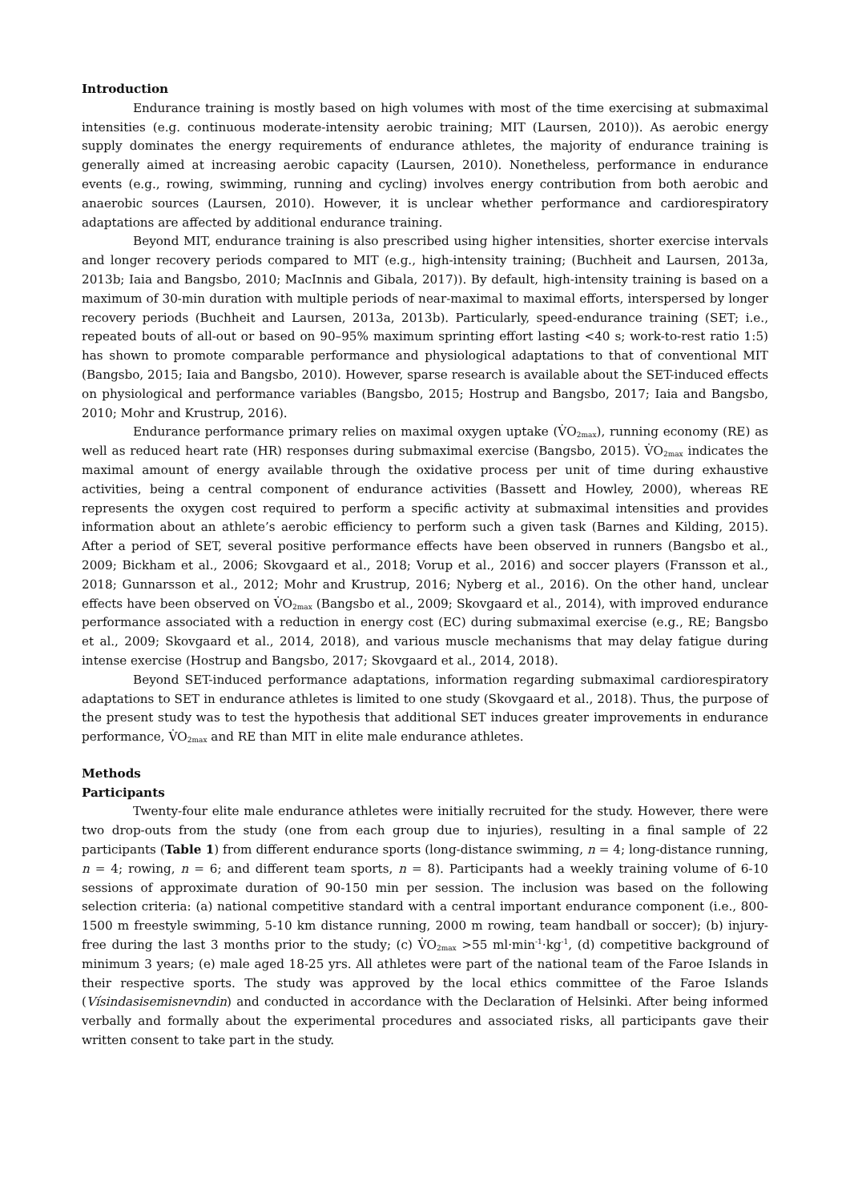Introduction
Endurance training is mostly based on high volumes with most of the time exercising at submaximal intensities (e.g. continuous moderate-intensity aerobic training; MIT (Laursen, 2010)). As aerobic energy supply dominates the energy requirements of endurance athletes, the majority of endurance training is generally aimed at increasing aerobic capacity (Laursen, 2010). Nonetheless, performance in endurance events (e.g., rowing, swimming, running and cycling) involves energy contribution from both aerobic and anaerobic sources (Laursen, 2010). However, it is unclear whether performance and cardiorespiratory adaptations are affected by additional endurance training.
Beyond MIT, endurance training is also prescribed using higher intensities, shorter exercise intervals and longer recovery periods compared to MIT (e.g., high-intensity training; (Buchheit and Laursen, 2013a, 2013b; Iaia and Bangsbo, 2010; MacInnis and Gibala, 2017)). By default, high-intensity training is based on a maximum of 30-min duration with multiple periods of near-maximal to maximal efforts, interspersed by longer recovery periods (Buchheit and Laursen, 2013a, 2013b). Particularly, speed-endurance training (SET; i.e., repeated bouts of all-out or based on 90–95% maximum sprinting effort lasting <40 s; work-to-rest ratio 1:5) has shown to promote comparable performance and physiological adaptations to that of conventional MIT (Bangsbo, 2015; Iaia and Bangsbo, 2010). However, sparse research is available about the SET-induced effects on physiological and performance variables (Bangsbo, 2015; Hostrup and Bangsbo, 2017; Iaia and Bangsbo, 2010; Mohr and Krustrup, 2016).
Endurance performance primary relies on maximal oxygen uptake (V̇O<sub>2max</sub>), running economy (RE) as well as reduced heart rate (HR) responses during submaximal exercise (Bangsbo, 2015). V̇O<sub>2max</sub> indicates the maximal amount of energy available through the oxidative process per unit of time during exhaustive activities, being a central component of endurance activities (Bassett and Howley, 2000), whereas RE represents the oxygen cost required to perform a specific activity at submaximal intensities and provides information about an athlete’s aerobic efficiency to perform such a given task (Barnes and Kilding, 2015). After a period of SET, several positive performance effects have been observed in runners (Bangsbo et al., 2009; Bickham et al., 2006; Skovgaard et al., 2018; Vorup et al., 2016) and soccer players (Fransson et al., 2018; Gunnarsson et al., 2012; Mohr and Krustrup, 2016; Nyberg et al., 2016). On the other hand, unclear effects have been observed on V̇O<sub>2max</sub> (Bangsbo et al., 2009; Skovgaard et al., 2014), with improved endurance performance associated with a reduction in energy cost (EC) during submaximal exercise (e.g., RE; Bangsbo et al., 2009; Skovgaard et al., 2014, 2018), and various muscle mechanisms that may delay fatigue during intense exercise (Hostrup and Bangsbo, 2017; Skovgaard et al., 2014, 2018).
Beyond SET-induced performance adaptations, information regarding submaximal cardiorespiratory adaptations to SET in endurance athletes is limited to one study (Skovgaard et al., 2018). Thus, the purpose of the present study was to test the hypothesis that additional SET induces greater improvements in endurance performance, V̇O<sub>2max</sub> and RE than MIT in elite male endurance athletes.
Methods
Participants
Twenty-four elite male endurance athletes were initially recruited for the study. However, there were two drop-outs from the study (one from each group due to injuries), resulting in a final sample of 22 participants (Table 1) from different endurance sports (long-distance swimming, n = 4; long-distance running, n = 4; rowing, n = 6; and different team sports, n = 8). Participants had a weekly training volume of 6-10 sessions of approximate duration of 90-150 min per session. The inclusion was based on the following selection criteria: (a) national competitive standard with a central important endurance component (i.e., 800-1500 m freestyle swimming, 5-10 km distance running, 2000 m rowing, team handball or soccer); (b) injury-free during the last 3 months prior to the study; (c) V̇O<sub>2max</sub> >55 ml·min<sup>-1</sup>·kg<sup>-1</sup>, (d) competitive background of minimum 3 years; (e) male aged 18-25 yrs. All athletes were part of the national team of the Faroe Islands in their respective sports. The study was approved by the local ethics committee of the Faroe Islands (Vísindasisemisnevndin) and conducted in accordance with the Declaration of Helsinki. After being informed verbally and formally about the experimental procedures and associated risks, all participants gave their written consent to take part in the study.